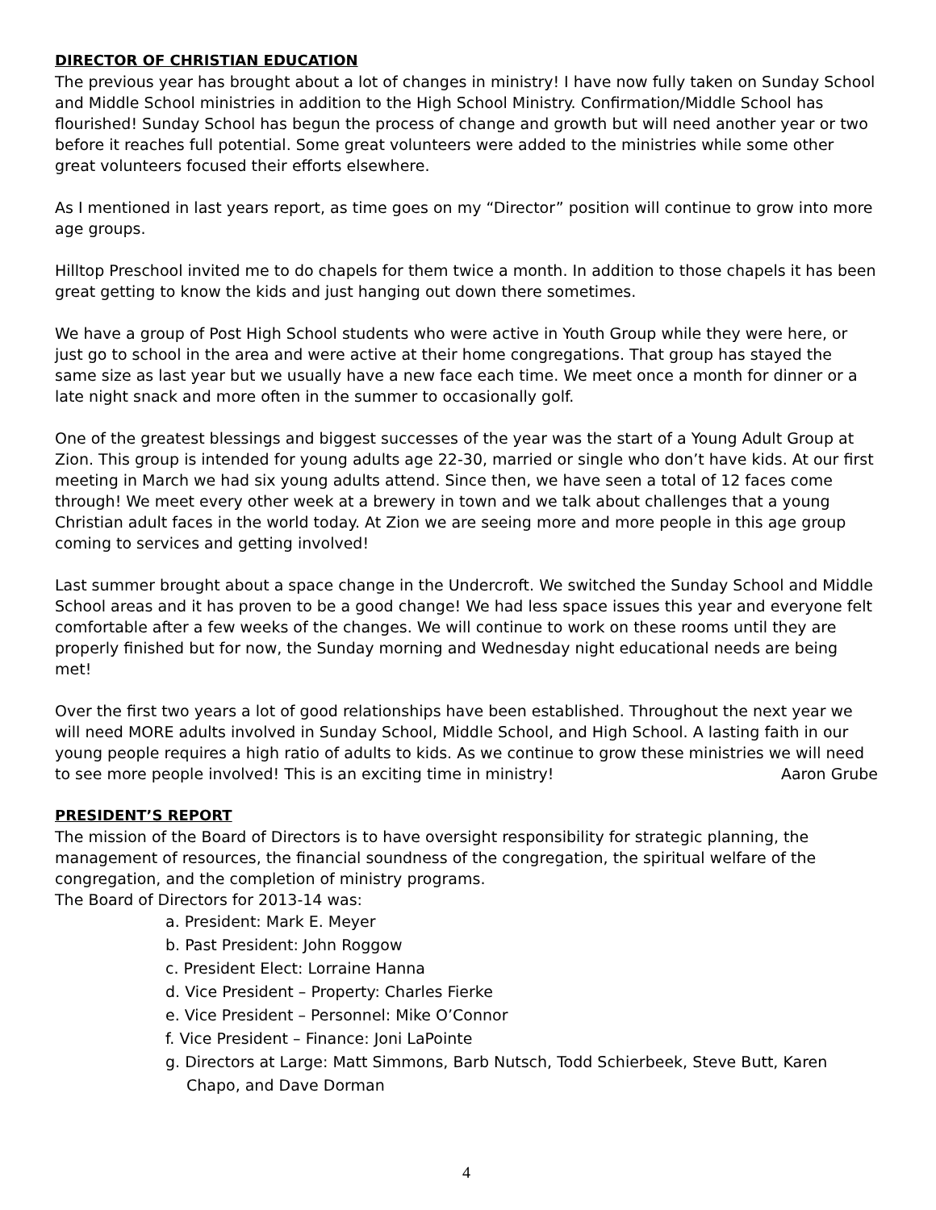DIRECTOR OF CHRISTIAN EDUCATION
The previous year has brought about a lot of changes in ministry! I have now fully taken on Sunday School and Middle School ministries in addition to the High School Ministry. Confirmation/Middle School has flourished! Sunday School has begun the process of change and growth but will need another year or two before it reaches full potential. Some great volunteers were added to the ministries while some other great volunteers focused their efforts elsewhere.
As I mentioned in last years report, as time goes on my “Director” position will continue to grow into more age groups.
Hilltop Preschool invited me to do chapels for them twice a month. In addition to those chapels it has been great getting to know the kids and just hanging out down there sometimes.
We have a group of Post High School students who were active in Youth Group while they were here, or just go to school in the area and were active at their home congregations. That group has stayed the same size as last year but we usually have a new face each time. We meet once a month for dinner or a late night snack and more often in the summer to occasionally golf.
One of the greatest blessings and biggest successes of the year was the start of a Young Adult Group at Zion. This group is intended for young adults age 22-30, married or single who don’t have kids. At our first meeting in March we had six young adults attend. Since then, we have seen a total of 12 faces come through! We meet every other week at a brewery in town and we talk about challenges that a young Christian adult faces in the world today. At Zion we are seeing more and more people in this age group coming to services and getting involved!
Last summer brought about a space change in the Undercroft. We switched the Sunday School and Middle School areas and it has proven to be a good change! We had less space issues this year and everyone felt comfortable after a few weeks of the changes. We will continue to work on these rooms until they are properly finished but for now, the Sunday morning and Wednesday night educational needs are being met!
Over the first two years a lot of good relationships have been established. Throughout the next year we will need MORE adults involved in Sunday School, Middle School, and High School. A lasting faith in our young people requires a high ratio of adults to kids. As we continue to grow these ministries we will need to see more people involved! This is an exciting time in ministry! Aaron Grube
PRESIDENT’S REPORT
The mission of the Board of Directors is to have oversight responsibility for strategic planning, the management of resources, the financial soundness of the congregation, the spiritual welfare of the congregation, and the completion of ministry programs.
The Board of Directors for 2013-14 was:
a. President: Mark E. Meyer
b. Past President: John Roggow
c. President Elect: Lorraine Hanna
d. Vice President – Property: Charles Fierke
e. Vice President – Personnel: Mike O’Connor
f. Vice President – Finance: Joni LaPointe
g. Directors at Large: Matt Simmons, Barb Nutsch, Todd Schierbeek, Steve Butt, Karen Chapo, and Dave Dorman
4